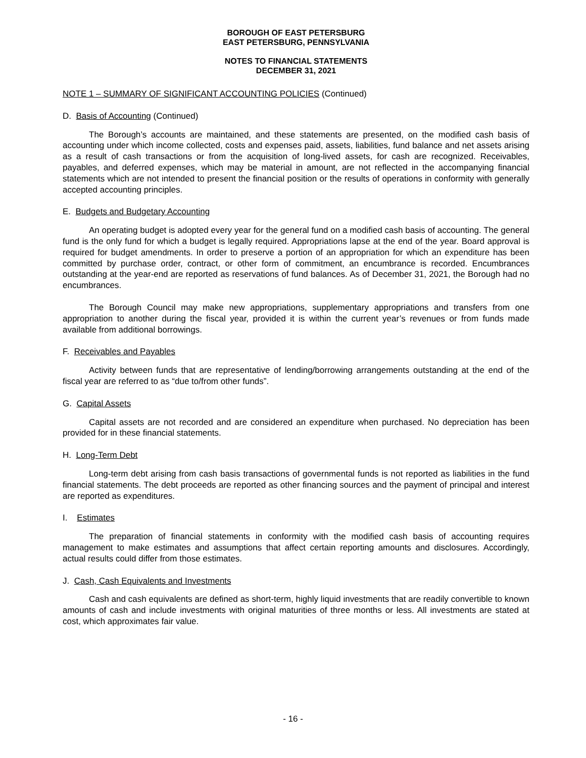BOROUGH OF EAST PETERSBURG
EAST PETERSBURG, PENNSYLVANIA
NOTES TO FINANCIAL STATEMENTS
DECEMBER 31, 2021
NOTE 1 – SUMMARY OF SIGNIFICANT ACCOUNTING POLICIES (Continued)
D. Basis of Accounting (Continued)
The Borough’s accounts are maintained, and these statements are presented, on the modified cash basis of accounting under which income collected, costs and expenses paid, assets, liabilities, fund balance and net assets arising as a result of cash transactions or from the acquisition of long-lived assets, for cash are recognized. Receivables, payables, and deferred expenses, which may be material in amount, are not reflected in the accompanying financial statements which are not intended to present the financial position or the results of operations in conformity with generally accepted accounting principles.
E. Budgets and Budgetary Accounting
An operating budget is adopted every year for the general fund on a modified cash basis of accounting. The general fund is the only fund for which a budget is legally required. Appropriations lapse at the end of the year. Board approval is required for budget amendments. In order to preserve a portion of an appropriation for which an expenditure has been committed by purchase order, contract, or other form of commitment, an encumbrance is recorded. Encumbrances outstanding at the year-end are reported as reservations of fund balances. As of December 31, 2021, the Borough had no encumbrances.
The Borough Council may make new appropriations, supplementary appropriations and transfers from one appropriation to another during the fiscal year, provided it is within the current year’s revenues or from funds made available from additional borrowings.
F. Receivables and Payables
Activity between funds that are representative of lending/borrowing arrangements outstanding at the end of the fiscal year are referred to as “due to/from other funds”.
G. Capital Assets
Capital assets are not recorded and are considered an expenditure when purchased. No depreciation has been provided for in these financial statements.
H. Long-Term Debt
Long-term debt arising from cash basis transactions of governmental funds is not reported as liabilities in the fund financial statements. The debt proceeds are reported as other financing sources and the payment of principal and interest are reported as expenditures.
I. Estimates
The preparation of financial statements in conformity with the modified cash basis of accounting requires management to make estimates and assumptions that affect certain reporting amounts and disclosures. Accordingly, actual results could differ from those estimates.
J. Cash, Cash Equivalents and Investments
Cash and cash equivalents are defined as short-term, highly liquid investments that are readily convertible to known amounts of cash and include investments with original maturities of three months or less. All investments are stated at cost, which approximates fair value.
- 16 -